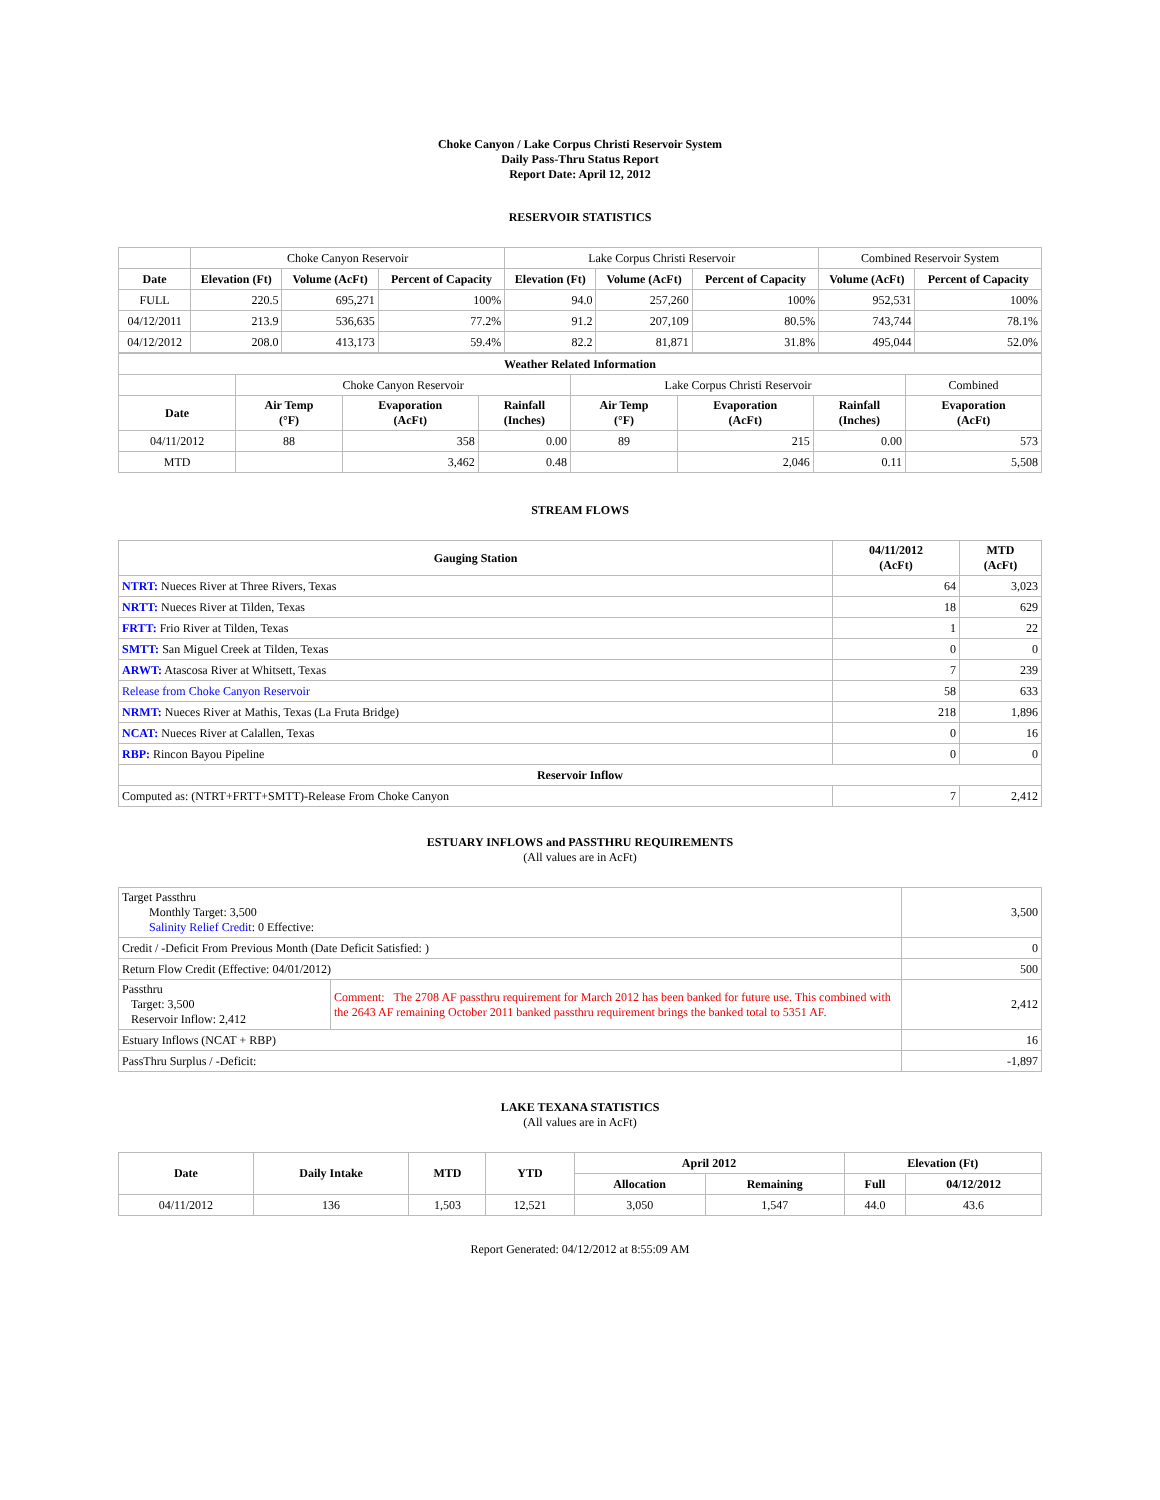Choke Canyon / Lake Corpus Christi Reservoir System
Daily Pass-Thru Status Report
Report Date: April 12, 2012
RESERVOIR STATISTICS
| | Choke Canyon Reservoir | | | Lake Corpus Christi Reservoir | | | Combined Reservoir System | |
| Date | Elevation (Ft) | Volume (AcFt) | Percent of Capacity | Elevation (Ft) | Volume (AcFt) | Percent of Capacity | Volume (AcFt) | Percent of Capacity |
| FULL | 220.5 | 695,271 | 100% | 94.0 | 257,260 | 100% | 952,531 | 100% |
| 04/12/2011 | 213.9 | 536,635 | 77.2% | 91.2 | 207,109 | 80.5% | 743,744 | 78.1% |
| 04/12/2012 | 208.0 | 413,173 | 59.4% | 82.2 | 81,871 | 31.8% | 495,044 | 52.0% |
| Weather Related Information | | | | | | | |
| --- | --- | --- | --- | --- | --- | --- | --- |
| | Choke Canyon Reservoir | | | Lake Corpus Christi Reservoir | | | Combined |
| Date | Air Temp (°F) | Evaporation (AcFt) | Rainfall (Inches) | Air Temp (°F) | Evaporation (AcFt) | Rainfall (Inches) | Evaporation (AcFt) |
| 04/11/2012 | 88 | 358 | 0.00 | 89 | 215 | 0.00 | 573 |
| MTD | | 3,462 | 0.48 | | 2,046 | 0.11 | 5,508 |
STREAM FLOWS
| Gauging Station | 04/11/2012 (AcFt) | MTD (AcFt) |
| --- | --- | --- |
| NTRT: Nueces River at Three Rivers, Texas | 64 | 3,023 |
| NRTT: Nueces River at Tilden, Texas | 18 | 629 |
| FRTT: Frio River at Tilden, Texas | 1 | 22 |
| SMTT: San Miguel Creek at Tilden, Texas | 0 | 0 |
| ARWT: Atascosa River at Whitsett, Texas | 7 | 239 |
| Release from Choke Canyon Reservoir | 58 | 633 |
| NRMT: Nueces River at Mathis, Texas (La Fruta Bridge) | 218 | 1,896 |
| NCAT: Nueces River at Calallen, Texas | 0 | 16 |
| RBP: Rincon Bayou Pipeline | 0 | 0 |
| Reservoir Inflow | | |
| Computed as: (NTRT+FRTT+SMTT)-Release From Choke Canyon | 7 | 2,412 |
ESTUARY INFLOWS and PASSTHRU REQUIREMENTS
(All values are in AcFt)
| Target Passthru Monthly Target: 3,500 Salinity Relief Credit : 0 Effective: | | 3,500 |
| Credit / -Deficit From Previous Month (Date Deficit Satisfied: ) | | 0 |
| Return Flow Credit (Effective: 04/01/2012) | | 500 |
| Passthru Target: 3,500 Reservoir Inflow: 2,412 | Comment: The 2708 AF passthru requirement for March 2012 has been banked for future use. This combined with the 2643 AF remaining October 2011 banked passthru requirement brings the banked total to 5351 AF. | 2,412 |
| Estuary Inflows (NCAT + RBP) | | 16 |
| PassThru Surplus / -Deficit: | | -1,897 |
LAKE TEXANA STATISTICS
(All values are in AcFt)
| Date | Daily Intake | MTD | YTD | April 2012 | | Elevation (Ft) | |
| --- | --- | --- | --- | --- | --- | --- | --- |
| | | | | Allocation | Remaining | Full | 04/12/2012 |
| 04/11/2012 | 136 | 1,503 | 12,521 | 3,050 | 1,547 | 44.0 | 43.6 |
Report Generated: 04/12/2012 at 8:55:09 AM